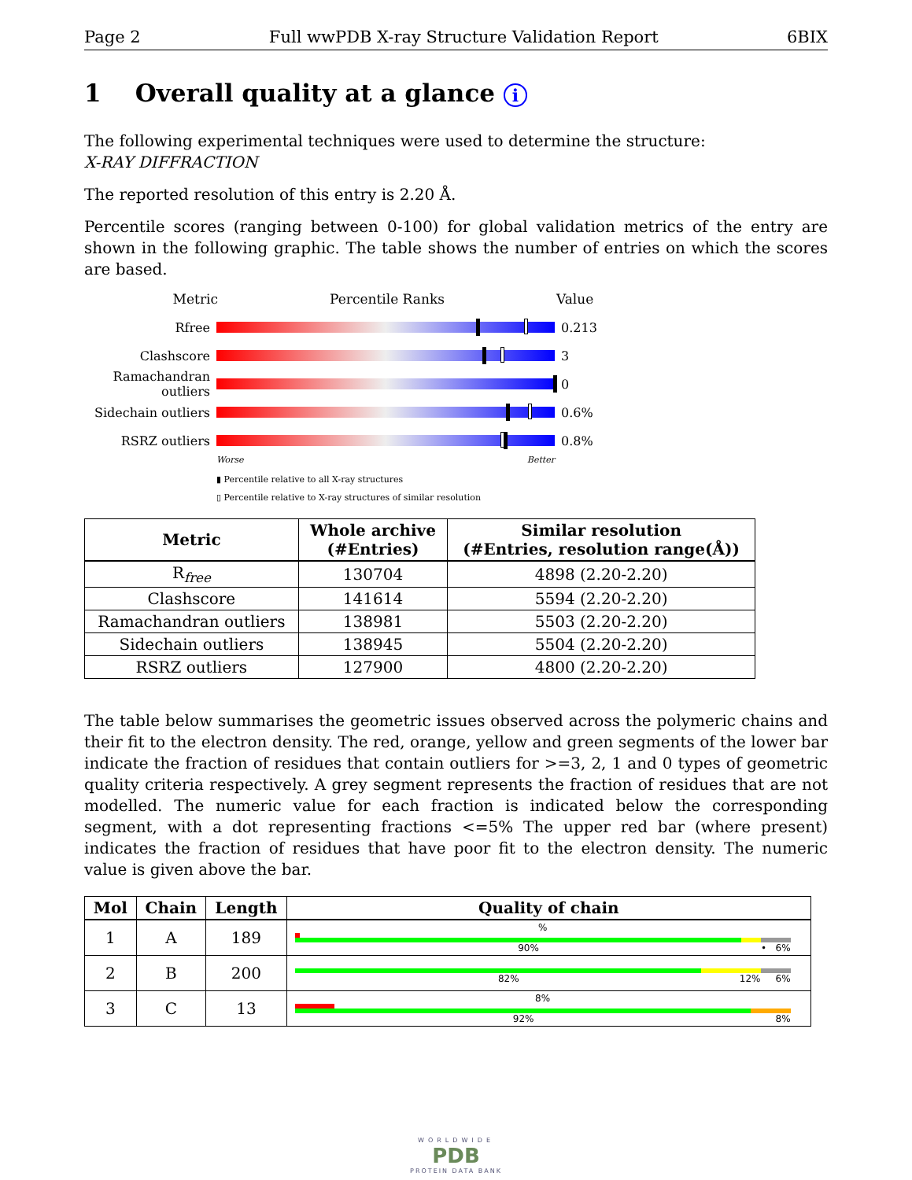Page 2 Full wwPDB X-ray Structure Validation Report 6BIX
1 Overall quality at a glance i
The following experimental techniques were used to determine the structure:
X-RAY DIFFRACTION
The reported resolution of this entry is 2.20 Å.
Percentile scores (ranging between 0-100) for global validation metrics of the entry are shown in the following graphic. The table shows the number of entries on which the scores are based.
Metric Percentile Ranks Value
Rfree 0.213
Clashscore 3
Ramachandran outliers
0
Sidechain outliers
0.6%
RSRZ outliers 0.8%
Worse Better
▮ Percentile relative to all X-ray structures
▯ Percentile relative to X-ray structures of similar resolution
| Metric | Whole archive (#Entries) | Similar resolution (#Entries, resolution range(Å)) |
| --- | --- | --- |
| R<sub>free</sub> | 130704 | 4898 (2.20-2.20) |
| Clashscore | 141614 | 5594 (2.20-2.20) |
| Ramachandran outliers | 138981 | 5503 (2.20-2.20) |
| Sidechain outliers | 138945 | 5504 (2.20-2.20) |
| RSRZ outliers | 127900 | 4800 (2.20-2.20) |
The table below summarises the geometric issues observed across the polymeric chains and their fit to the electron density. The red, orange, yellow and green segments of the lower bar indicate the fraction of residues that contain outliers for >=3, 2, 1 and 0 types of geometric quality criteria respectively. A grey segment represents the fraction of residues that are not modelled. The numeric value for each fraction is indicated below the corresponding segment, with a dot representing fractions <=5% The upper red bar (where present) indicates the fraction of residues that have poor fit to the electron density. The numeric value is given above the bar.
| Mol | Chain | Length | Quality of chain |
| --- | --- | --- | --- |
| 1 | A | 189 | % 90% • 6% |
| 2 | B | 200 | 82% 12% 6% |
| 3 | C | 13 | 8% 92% 8% |
WORLDWIDE
PDB
PROTEIN DATA BANK